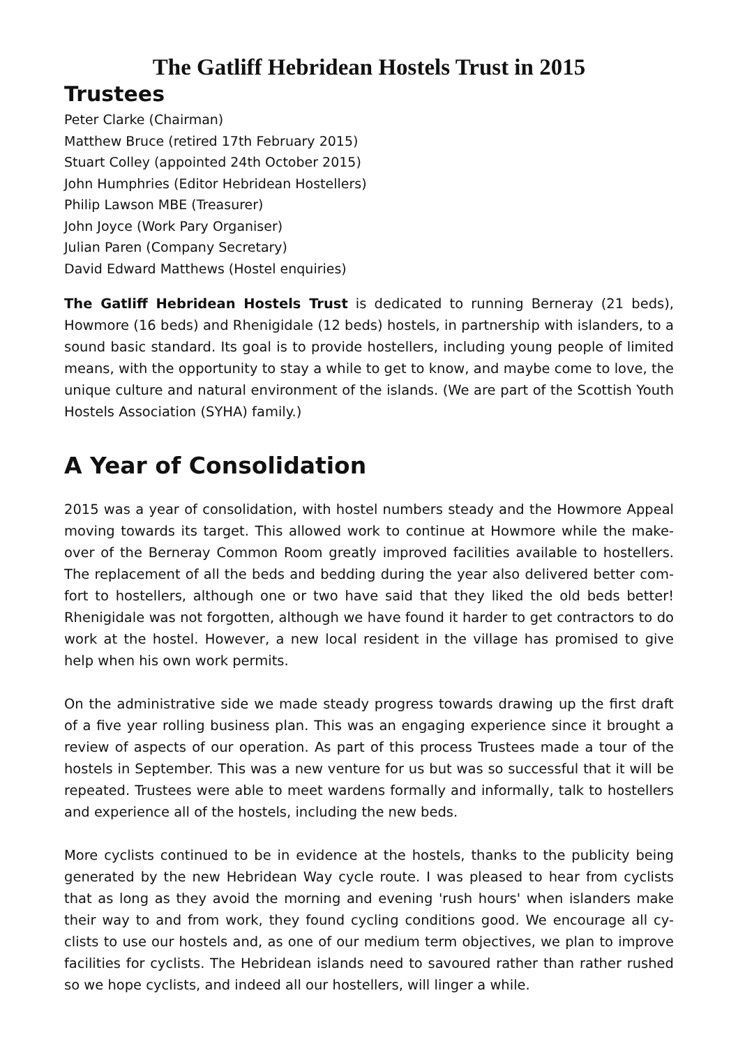The Gatliff Hebridean Hostels Trust in 2015
Trustees
Peter Clarke (Chairman)
Matthew Bruce (retired 17th February 2015)
Stuart Colley (appointed 24th October 2015)
John Humphries (Editor Hebridean Hostellers)
Philip Lawson MBE (Treasurer)
John Joyce (Work Pary Organiser)
Julian Paren (Company Secretary)
David Edward Matthews (Hostel enquiries)
The Gatliff Hebridean Hostels Trust is dedicated to running Berneray (21 beds), Howmore (16 beds) and Rhenigidale (12 beds) hostels, in partnership with islanders, to a sound basic standard. Its goal is to provide hostellers, including young people of limited means, with the opportunity to stay a while to get to know, and maybe come to love, the unique culture and natural environment of the islands. (We are part of the Scottish Youth Hostels Association (SYHA) family.)
A Year of Consolidation
2015 was a year of consolidation, with hostel numbers steady and the Howmore Appeal moving towards its target. This allowed work to continue at Howmore while the make-over of the Berneray Common Room greatly improved facilities available to hostellers. The replacement of all the beds and bedding during the year also delivered better com-fort to hostellers, although one or two have said that they liked the old beds better! Rhenigidale was not forgotten, although we have found it harder to get contractors to do work at the hostel. However, a new local resident in the village has promised to give help when his own work permits.
On the administrative side we made steady progress towards drawing up the first draft of a five year rolling business plan. This was an engaging experience since it brought a review of aspects of our operation. As part of this process Trustees made a tour of the hostels in September. This was a new venture for us but was so successful that it will be repeated. Trustees were able to meet wardens formally and informally, talk to hostellers and experience all of the hostels, including the new beds.
More cyclists continued to be in evidence at the hostels, thanks to the publicity being generated by the new Hebridean Way cycle route. I was pleased to hear from cyclists that as long as they avoid the morning and evening 'rush hours' when islanders make their way to and from work, they found cycling conditions good. We encourage all cy-clists to use our hostels and, as one of our medium term objectives, we plan to improve facilities for cyclists. The Hebridean islands need to savoured rather than rather rushed so we hope cyclists, and indeed all our hostellers, will linger a while.